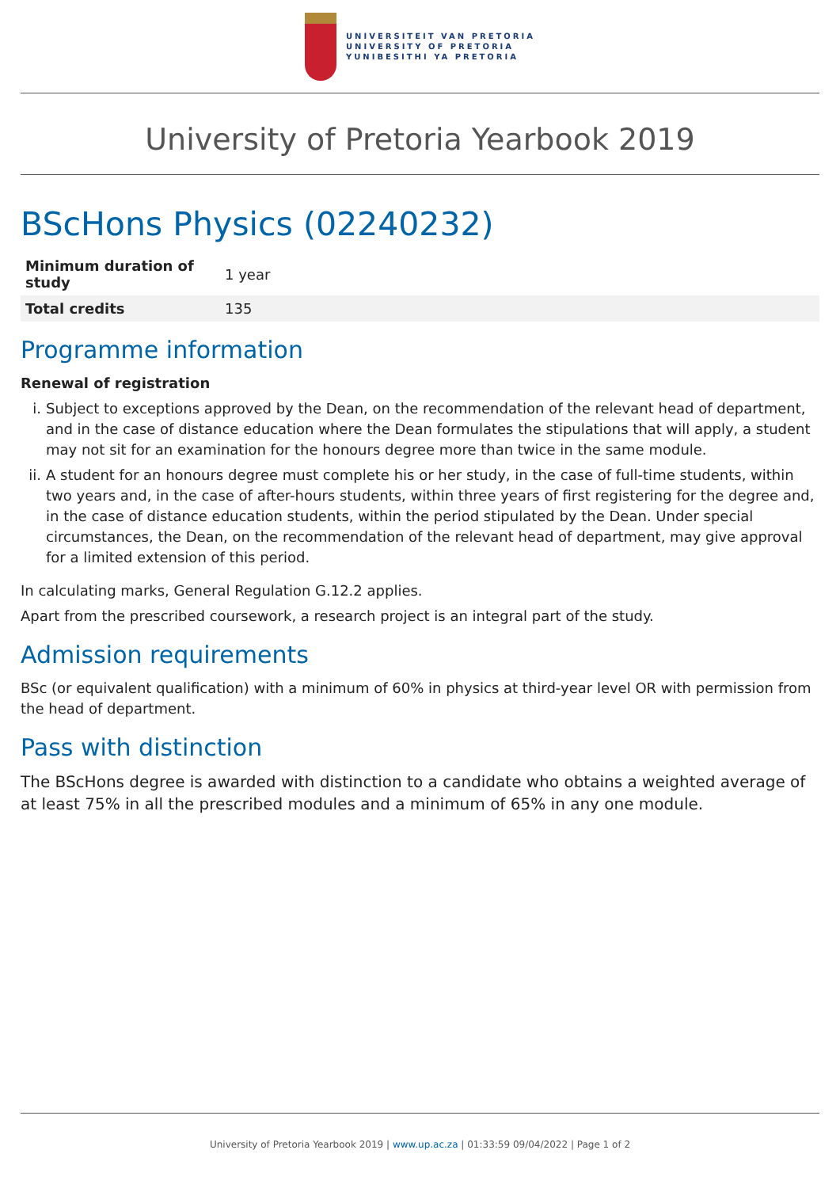UNIVERSITEIT VAN PRETORIA
UNIVERSITY OF PRETORIA
YUNIBESITHI YA PRETORIA
University of Pretoria Yearbook 2019
BScHons Physics (02240232)
| Minimum duration of study | 1 year |
| Total credits | 135 |
Programme information
Renewal of registration
i. Subject to exceptions approved by the Dean, on the recommendation of the relevant head of department, and in the case of distance education where the Dean formulates the stipulations that will apply, a student may not sit for an examination for the honours degree more than twice in the same module.
ii. A student for an honours degree must complete his or her study, in the case of full-time students, within two years and, in the case of after-hours students, within three years of first registering for the degree and, in the case of distance education students, within the period stipulated by the Dean. Under special circumstances, the Dean, on the recommendation of the relevant head of department, may give approval for a limited extension of this period.
In calculating marks, General Regulation G.12.2 applies.
Apart from the prescribed coursework, a research project is an integral part of the study.
Admission requirements
BSc (or equivalent qualification) with a minimum of 60% in physics at third-year level OR with permission from the head of department.
Pass with distinction
The BScHons degree is awarded with distinction to a candidate who obtains a weighted average of at least 75% in all the prescribed modules and a minimum of 65% in any one module.
University of Pretoria Yearbook 2019 | www.up.ac.za | 01:33:59 09/04/2022 | Page 1 of 2